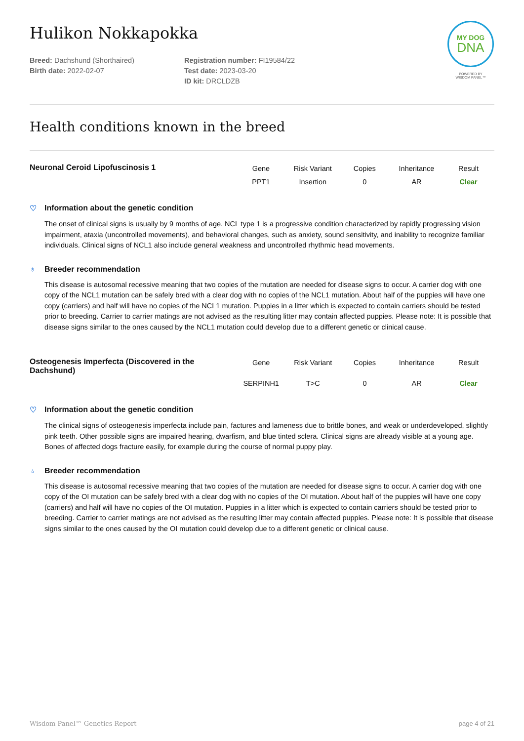MY DOG
DNA
POWERED BY
WISDOM PANEL™
Hulikon Nokkapokka
Breed: Dachshund (Shorthaired)
Birth date: 2022-02-07
Registration number: FI19584/22
Test date: 2023-03-20
ID kit: DRCLDZB
Health conditions known in the breed
Neuronal Ceroid Lipofuscinosis 1
| Gene | Risk Variant | Copies | Inheritance | Result |
| --- | --- | --- | --- | --- |
| PPT1 | Insertion | 0 | AR | Clear |
♡ Information about the genetic condition
The onset of clinical signs is usually by 9 months of age. NCL type 1 is a progressive condition characterized by rapidly progressing vision impairment, ataxia (uncontrolled movements), and behavioral changes, such as anxiety, sound sensitivity, and inability to recognize familiar individuals. Clinical signs of NCL1 also include general weakness and uncontrolled rhythmic head movements.
♁ Breeder recommendation
This disease is autosomal recessive meaning that two copies of the mutation are needed for disease signs to occur. A carrier dog with one copy of the NCL1 mutation can be safely bred with a clear dog with no copies of the NCL1 mutation. About half of the puppies will have one copy (carriers) and half will have no copies of the NCL1 mutation. Puppies in a litter which is expected to contain carriers should be tested prior to breeding. Carrier to carrier matings are not advised as the resulting litter may contain affected puppies. Please note: It is possible that disease signs similar to the ones caused by the NCL1 mutation could develop due to a different genetic or clinical cause.
Osteogenesis Imperfecta (Discovered in the Dachshund)
| Gene | Risk Variant | Copies | Inheritance | Result |
| --- | --- | --- | --- | --- |
| SERPINH1 | T>C | 0 | AR | Clear |
♡ Information about the genetic condition
The clinical signs of osteogenesis imperfecta include pain, factures and lameness due to brittle bones, and weak or underdeveloped, slightly pink teeth. Other possible signs are impaired hearing, dwarfism, and blue tinted sclera. Clinical signs are already visible at a young age. Bones of affected dogs fracture easily, for example during the course of normal puppy play.
♁ Breeder recommendation
This disease is autosomal recessive meaning that two copies of the mutation are needed for disease signs to occur. A carrier dog with one copy of the OI mutation can be safely bred with a clear dog with no copies of the OI mutation. About half of the puppies will have one copy (carriers) and half will have no copies of the OI mutation. Puppies in a litter which is expected to contain carriers should be tested prior to breeding. Carrier to carrier matings are not advised as the resulting litter may contain affected puppies. Please note: It is possible that disease signs similar to the ones caused by the OI mutation could develop due to a different genetic or clinical cause.
Wisdom Panel™ Genetics Report page 4 of 21